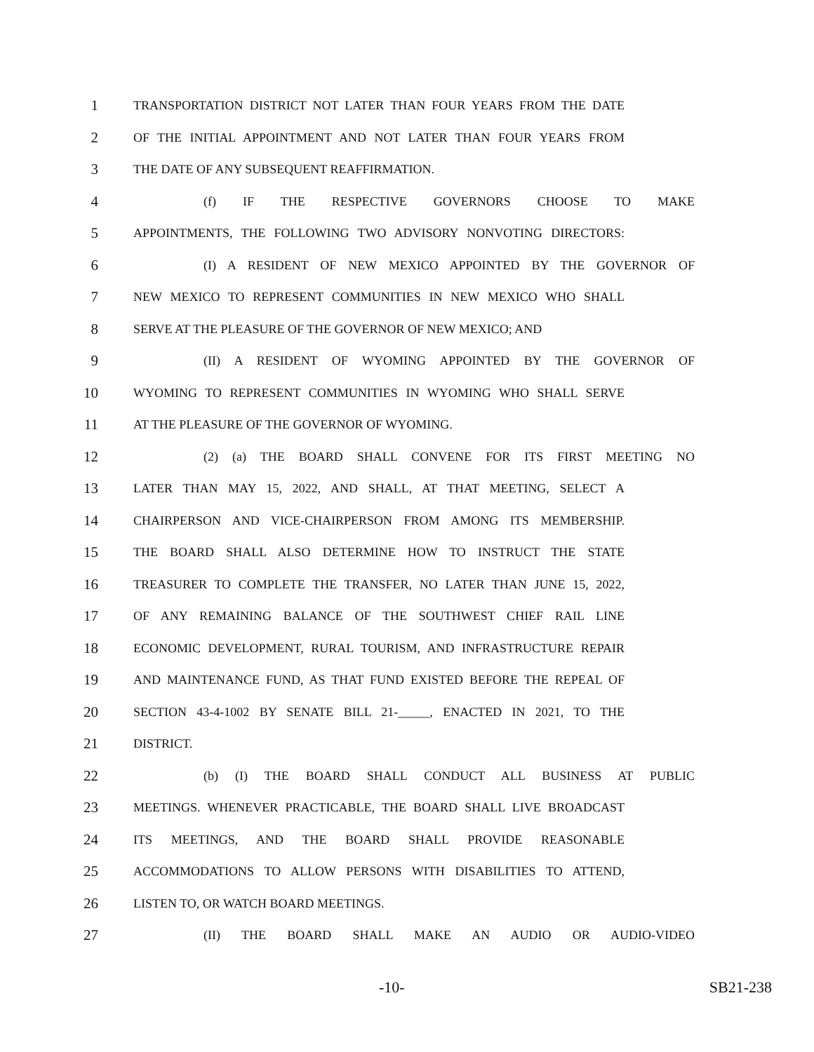1 TRANSPORTATION DISTRICT NOT LATER THAN FOUR YEARS FROM THE DATE
2 OF THE INITIAL APPOINTMENT AND NOT LATER THAN FOUR YEARS FROM
3 THE DATE OF ANY SUBSEQUENT REAFFIRMATION.
4 (f) IF THE RESPECTIVE GOVERNORS CHOOSE TO MAKE
5 APPOINTMENTS, THE FOLLOWING TWO ADVISORY NONVOTING DIRECTORS:
6 (I) A RESIDENT OF NEW MEXICO APPOINTED BY THE GOVERNOR OF
7 NEW MEXICO TO REPRESENT COMMUNITIES IN NEW MEXICO WHO SHALL
8 SERVE AT THE PLEASURE OF THE GOVERNOR OF NEW MEXICO; AND
9 (II) A RESIDENT OF WYOMING APPOINTED BY THE GOVERNOR OF
10 WYOMING TO REPRESENT COMMUNITIES IN WYOMING WHO SHALL SERVE
11 AT THE PLEASURE OF THE GOVERNOR OF WYOMING.
12 (2) (a) THE BOARD SHALL CONVENE FOR ITS FIRST MEETING NO
13 LATER THAN MAY 15, 2022, AND SHALL, AT THAT MEETING, SELECT A
14 CHAIRPERSON AND VICE-CHAIRPERSON FROM AMONG ITS MEMBERSHIP.
15 THE BOARD SHALL ALSO DETERMINE HOW TO INSTRUCT THE STATE
16 TREASURER TO COMPLETE THE TRANSFER, NO LATER THAN JUNE 15, 2022,
17 OF ANY REMAINING BALANCE OF THE SOUTHWEST CHIEF RAIL LINE
18 ECONOMIC DEVELOPMENT, RURAL TOURISM, AND INFRASTRUCTURE REPAIR
19 AND MAINTENANCE FUND, AS THAT FUND EXISTED BEFORE THE REPEAL OF
20 SECTION 43-4-1002 BY SENATE BILL 21-_____, ENACTED IN 2021, TO THE
21 DISTRICT.
22 (b) (I) THE BOARD SHALL CONDUCT ALL BUSINESS AT PUBLIC
23 MEETINGS. WHENEVER PRACTICABLE, THE BOARD SHALL LIVE BROADCAST
24 ITS MEETINGS, AND THE BOARD SHALL PROVIDE REASONABLE
25 ACCOMMODATIONS TO ALLOW PERSONS WITH DISABILITIES TO ATTEND,
26 LISTEN TO, OR WATCH BOARD MEETINGS.
27 (II) THE BOARD SHALL MAKE AN AUDIO OR AUDIO-VIDEO
-10- SB21-238